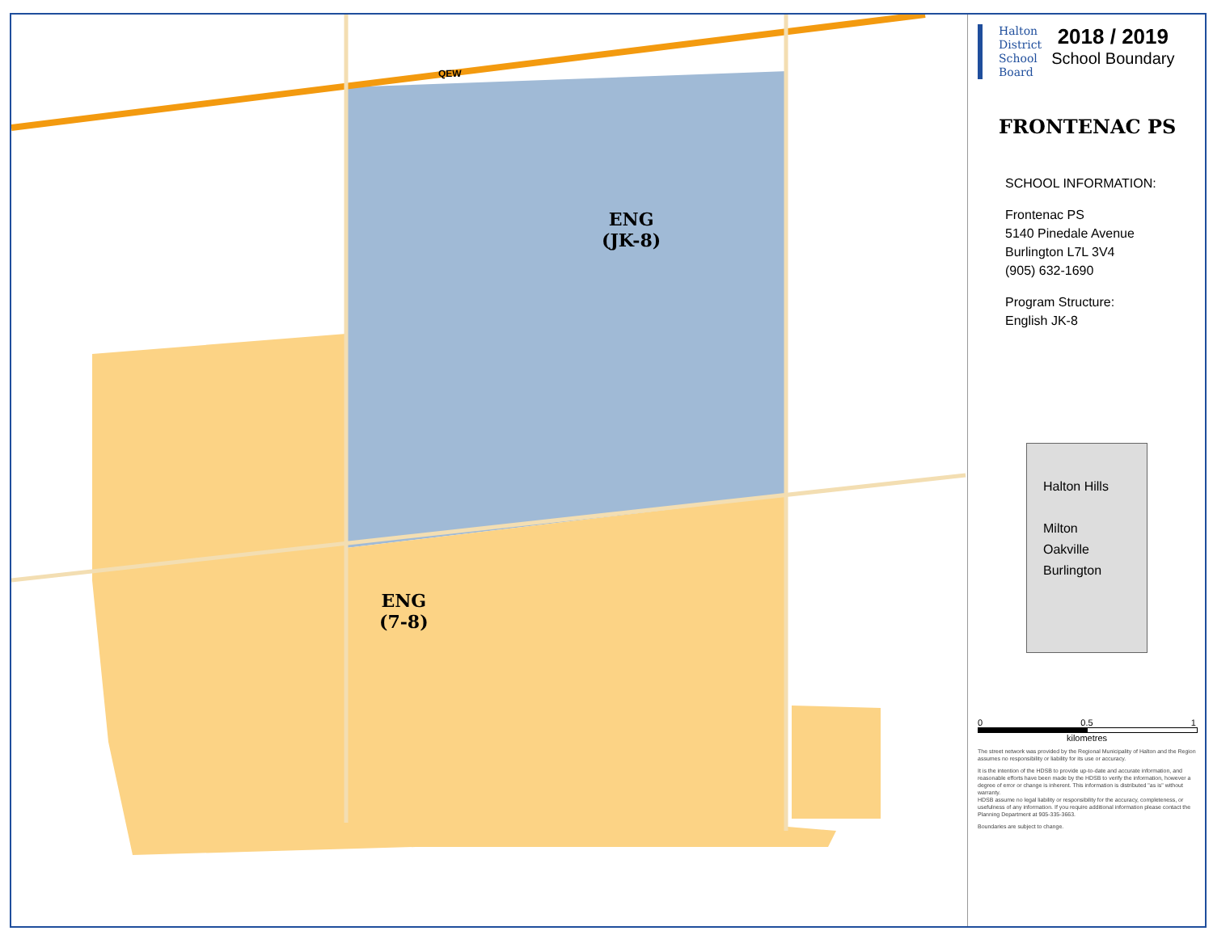ENG
(JK-8)
ENG
(7-8)
QEW
Halton
District
School
Board
2018 / 2019
School Boundary
FRONTENAC PS
SCHOOL INFORMATION:
Frontenac PS
5140 Pinedale Avenue
Burlington L7L 3V4
(905) 632-1690
Program Structure:
English JK-8
Halton Hills
Milton
Oakville
Burlington
0 0.5 1
kilometres
The street network was provided by the Regional Municipality of Halton and the Region assumes no responsibility or liability for its use or accuracy.
It is the intention of the HDSB to provide up-to-date and accurate information, and reasonable efforts have been made by the HDSB to verify the information, however a degree of error or change is inherent. This information is distributed "as is" without warranty.
HDSB assume no legal liability or responsibility for the accuracy, completeness, or usefulness of any information. If you require additional information please contact the Planning Department at 905-335-3663.
Boundaries are subject to change.